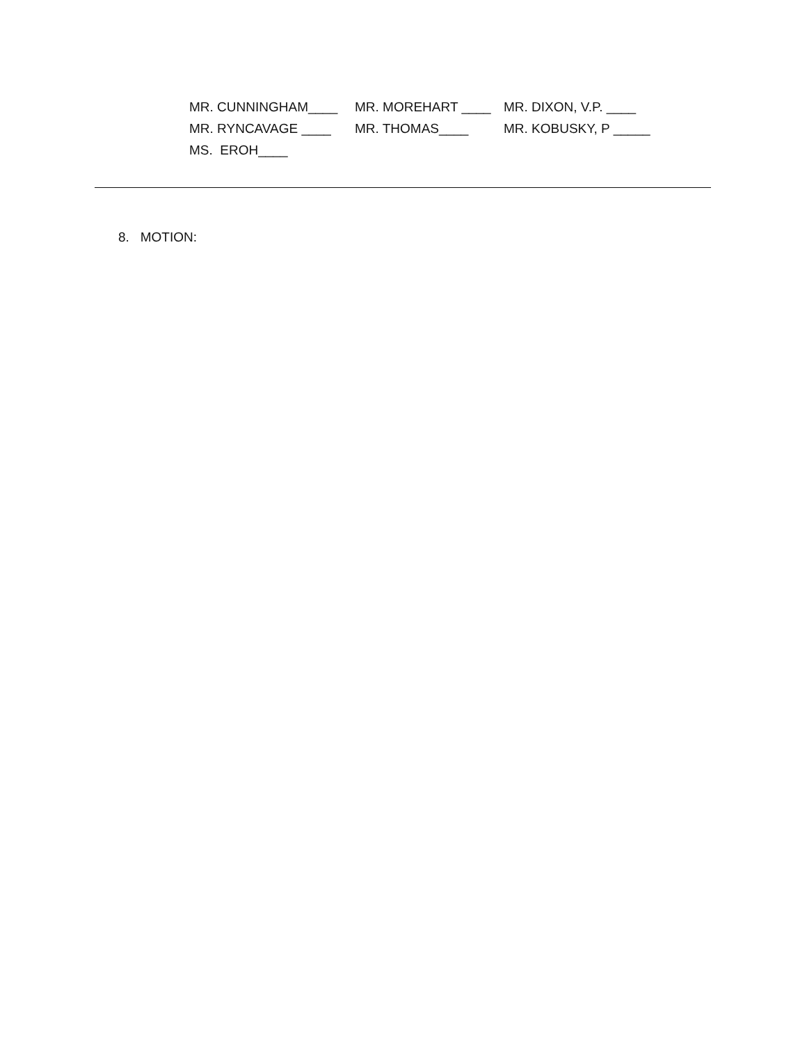MR. CUNNINGHAM____ MR. MOREHART ____ MR. DIXON, V.P. ____
MR. RYNCAVAGE ____ MR. THOMAS____ MR. KOBUSKY, P _____
MS. EROH____
8. MOTION: